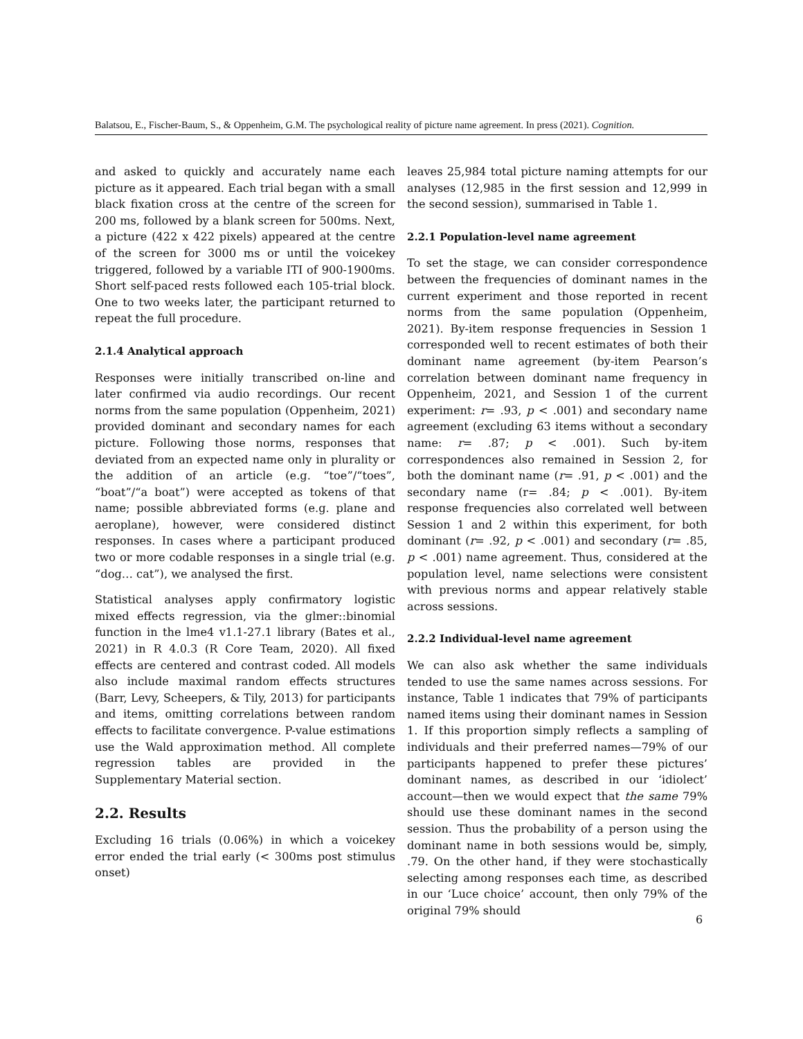Balatsou, E., Fischer-Baum, S., & Oppenheim, G.M. The psychological reality of picture name agreement. In press (2021). Cognition.
and asked to quickly and accurately name each picture as it appeared. Each trial began with a small black fixation cross at the centre of the screen for 200 ms, followed by a blank screen for 500ms. Next, a picture (422 x 422 pixels) appeared at the centre of the screen for 3000 ms or until the voicekey triggered, followed by a variable ITI of 900-1900ms. Short self-paced rests followed each 105-trial block. One to two weeks later, the participant returned to repeat the full procedure.
2.1.4 Analytical approach
Responses were initially transcribed on-line and later confirmed via audio recordings. Our recent norms from the same population (Oppenheim, 2021) provided dominant and secondary names for each picture. Following those norms, responses that deviated from an expected name only in plurality or the addition of an article (e.g. “toe”/“toes”, “boat”/“a boat”) were accepted as tokens of that name; possible abbreviated forms (e.g. plane and aeroplane), however, were considered distinct responses. In cases where a participant produced two or more codable responses in a single trial (e.g. “dog… cat”), we analysed the first.
Statistical analyses apply confirmatory logistic mixed effects regression, via the glmer::binomial function in the lme4 v1.1-27.1 library (Bates et al., 2021) in R 4.0.3 (R Core Team, 2020). All fixed effects are centered and contrast coded. All models also include maximal random effects structures (Barr, Levy, Scheepers, & Tily, 2013) for participants and items, omitting correlations between random effects to facilitate convergence. P-value estimations use the Wald approximation method. All complete regression tables are provided in the Supplementary Material section.
2.2. Results
Excluding 16 trials (0.06%) in which a voicekey error ended the trial early (< 300ms post stimulus onset)
leaves 25,984 total picture naming attempts for our analyses (12,985 in the first session and 12,999 in the second session), summarised in Table 1.
2.2.1 Population-level name agreement
To set the stage, we can consider correspondence between the frequencies of dominant names in the current experiment and those reported in recent norms from the same population (Oppenheim, 2021). By-item response frequencies in Session 1 corresponded well to recent estimates of both their dominant name agreement (by-item Pearson’s correlation between dominant name frequency in Oppenheim, 2021, and Session 1 of the current experiment: r= .93, p < .001) and secondary name agreement (excluding 63 items without a secondary name: r= .87; p < .001). Such by-item correspondences also remained in Session 2, for both the dominant name (r= .91, p < .001) and the secondary name (r= .84; p < .001). By-item response frequencies also correlated well between Session 1 and 2 within this experiment, for both dominant (r= .92, p < .001) and secondary (r= .85, p < .001) name agreement. Thus, considered at the population level, name selections were consistent with previous norms and appear relatively stable across sessions.
2.2.2 Individual-level name agreement
We can also ask whether the same individuals tended to use the same names across sessions. For instance, Table 1 indicates that 79% of participants named items using their dominant names in Session 1. If this proportion simply reflects a sampling of individuals and their preferred names—79% of our participants happened to prefer these pictures’ dominant names, as described in our ‘idiolect’ account—then we would expect that the same 79% should use these dominant names in the second session. Thus the probability of a person using the dominant name in both sessions would be, simply, .79. On the other hand, if they were stochastically selecting among responses each time, as described in our ‘Luce choice’ account, then only 79% of the original 79% should
6